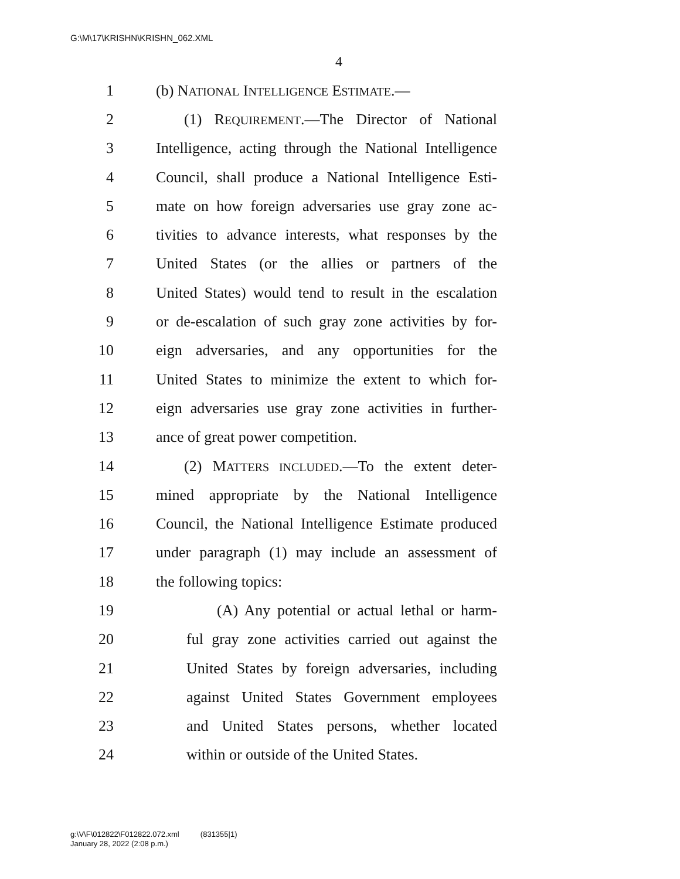G:\M\17\KRISHN\KRISHN_062.XML
4
1 (b) NATIONAL INTELLIGENCE ESTIMATE.—
2 (1) REQUIREMENT.—The Director of National
3 Intelligence, acting through the National Intelligence
4 Council, shall produce a National Intelligence Esti-
5 mate on how foreign adversaries use gray zone ac-
6 tivities to advance interests, what responses by the
7 United States (or the allies or partners of the
8 United States) would tend to result in the escalation
9 or de-escalation of such gray zone activities by for-
10 eign adversaries, and any opportunities for the
11 United States to minimize the extent to which for-
12 eign adversaries use gray zone activities in further-
13 ance of great power competition.
14 (2) MATTERS INCLUDED.—To the extent deter-
15 mined appropriate by the National Intelligence
16 Council, the National Intelligence Estimate produced
17 under paragraph (1) may include an assessment of
18 the following topics:
19 (A) Any potential or actual lethal or harm-
20 ful gray zone activities carried out against the
21 United States by foreign adversaries, including
22 against United States Government employees
23 and United States persons, whether located
24 within or outside of the United States.
g:\V\F\012822\F012822.072.xml (831355|1)
January 28, 2022 (2:08 p.m.)